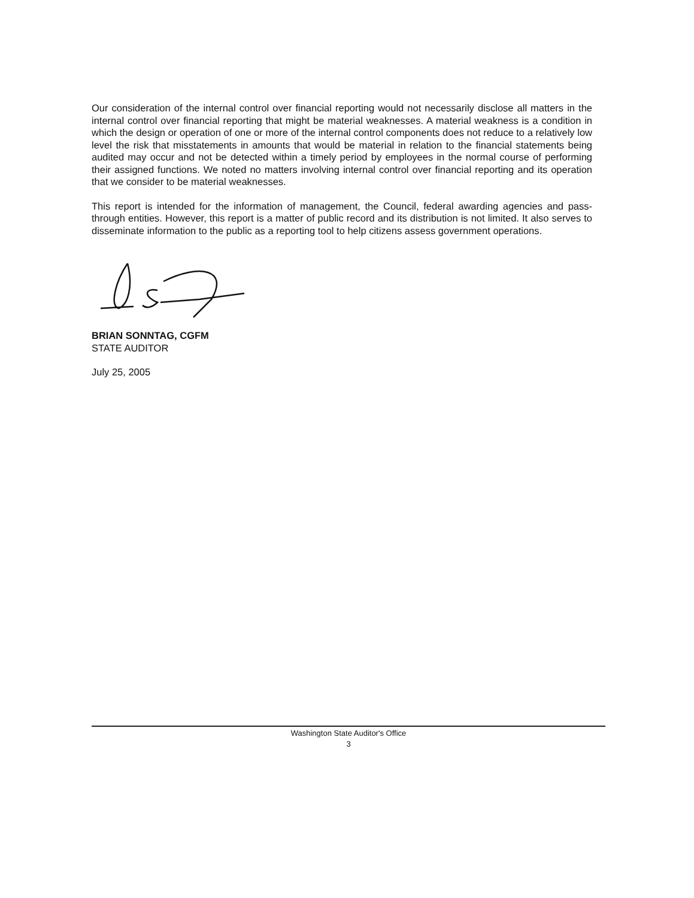Our consideration of the internal control over financial reporting would not necessarily disclose all matters in the internal control over financial reporting that might be material weaknesses. A material weakness is a condition in which the design or operation of one or more of the internal control components does not reduce to a relatively low level the risk that misstatements in amounts that would be material in relation to the financial statements being audited may occur and not be detected within a timely period by employees in the normal course of performing their assigned functions. We noted no matters involving internal control over financial reporting and its operation that we consider to be material weaknesses.
This report is intended for the information of management, the Council, federal awarding agencies and pass-through entities. However, this report is a matter of public record and its distribution is not limited. It also serves to disseminate information to the public as a reporting tool to help citizens assess government operations.
BRIAN SONNTAG, CGFM
STATE AUDITOR
July 25, 2005
Washington State Auditor's Office
3